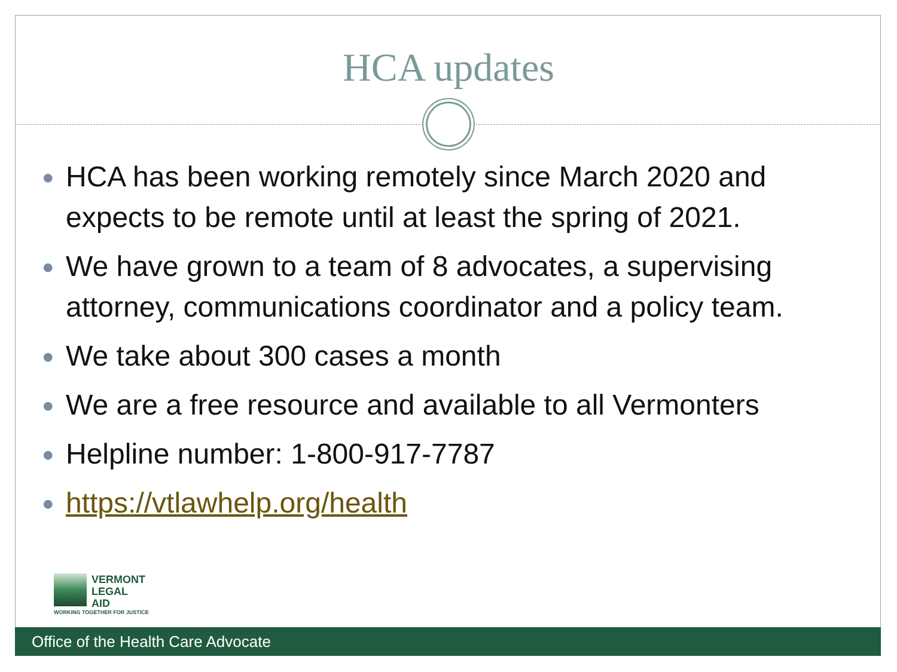HCA updates
● HCA has been working remotely since March 2020 and expects to be remote until at least the spring of 2021.
● We have grown to a team of 8 advocates, a supervising attorney, communications coordinator and a policy team.
● We take about 300 cases a month
● We are a free resource and available to all Vermonters
● Helpline number: 1-800-917-7787
● https://vtlawhelp.org/health
VERMONT
LEGAL
AID
WORKING TOGETHER FOR JUSTICE
Office of the Health Care Advocate